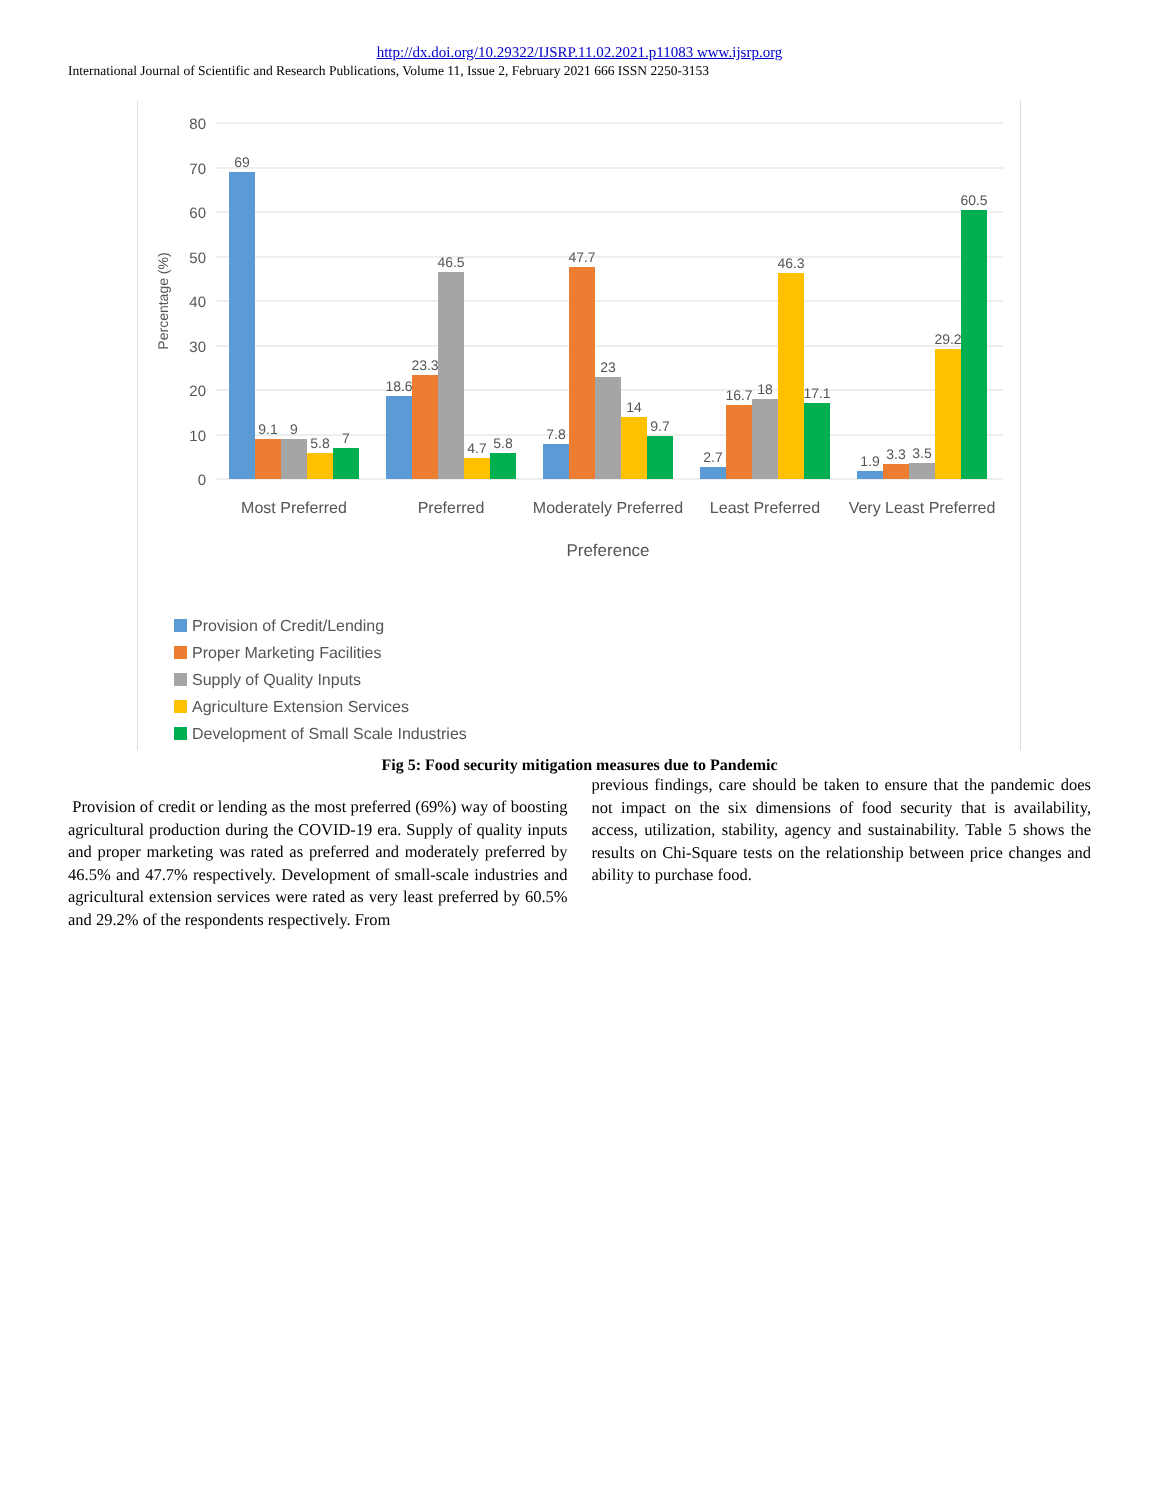http://dx.doi.org/10.29322/IJSRP.11.02.2021.p11083 www.ijsrp.org
International Journal of Scientific and Research Publications, Volume 11, Issue 2, February 2021 666 ISSN 2250-3153
80
70
60
50
40
30
20
10
0
Percentage (%)
69
9.1
9
5.8
7
18.6
23.3
46.5
4.7
5.8
7.8
47.7
23
14
9.7
2.7
16.7
18
46.3
17.1
1.9
3.3
3.5
29.2
60.5
Most Preferred
Preferred
Moderately Preferred
Least Preferred
Very Least Preferred
Preference
Provision of Credit/Lending
Proper Marketing Facilities
Supply of Quality Inputs
Agriculture Extension Services
Development of Small Scale Industries
Fig 5: Food security mitigation measures due to Pandemic
Provision of credit or lending as the most preferred (69%) way of boosting agricultural production during the COVID-19 era. Supply of quality inputs and proper marketing was rated as preferred and moderately preferred by 46.5% and 47.7% respectively. Development of small-scale industries and agricultural extension services were rated as very least preferred by 60.5% and 29.2% of the respondents respectively. From
previous findings, care should be taken to ensure that the pandemic does not impact on the six dimensions of food security that is availability, access, utilization, stability, agency and sustainability. Table 5 shows the results on Chi-Square tests on the relationship between price changes and ability to purchase food.